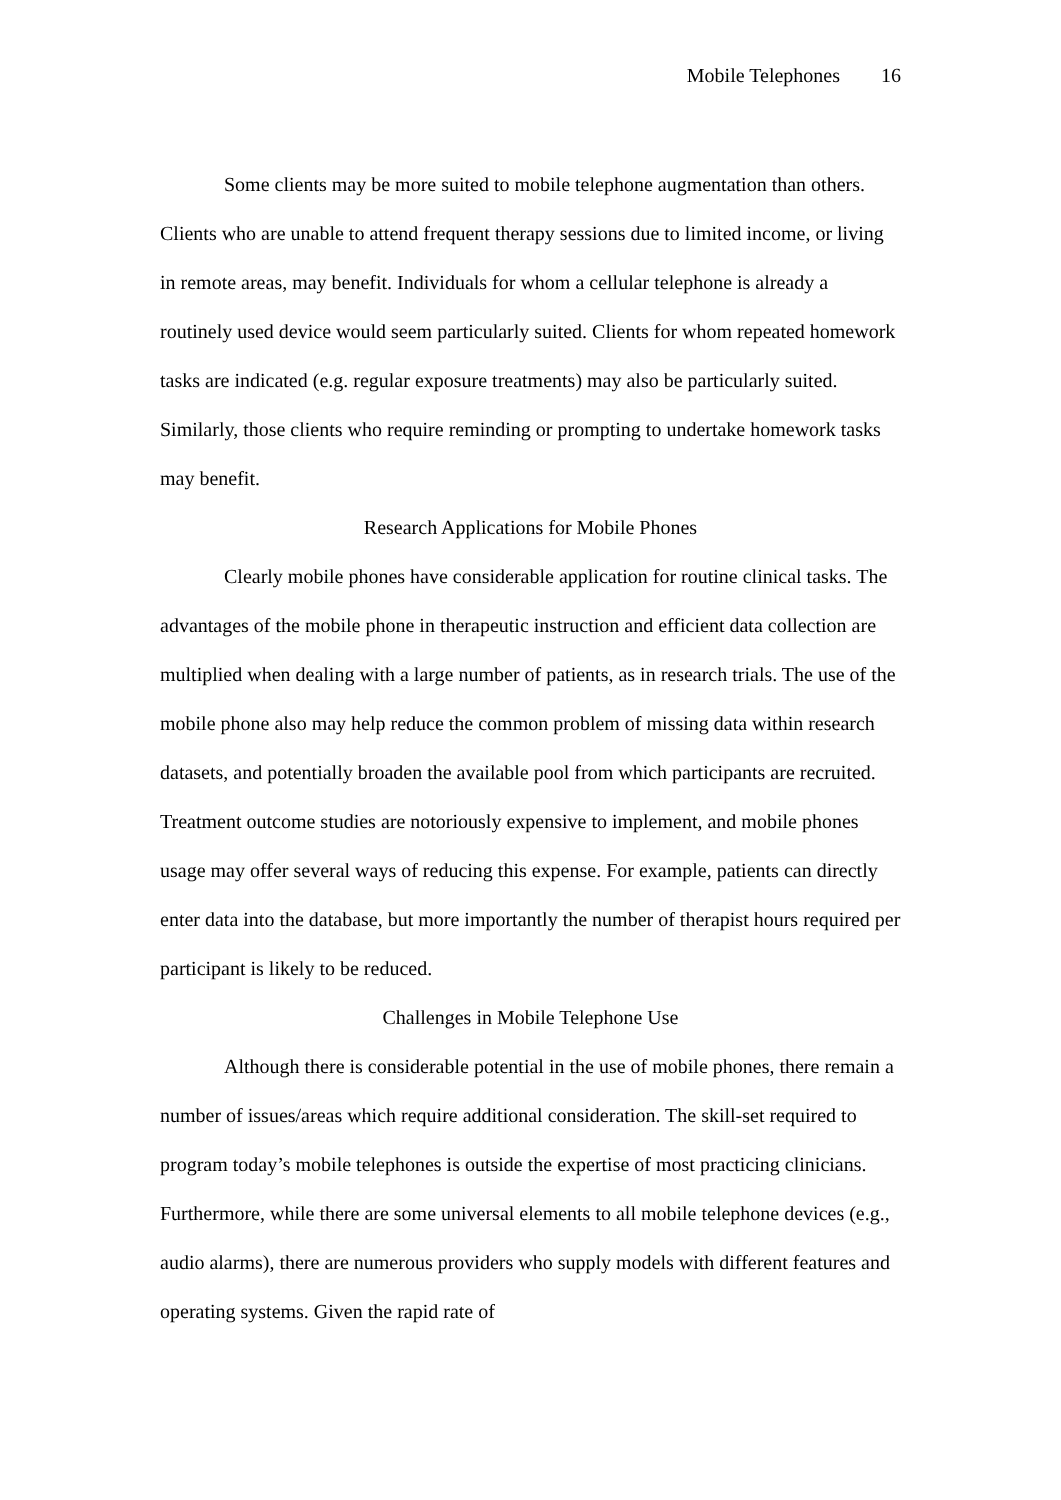Mobile Telephones 16
Some clients may be more suited to mobile telephone augmentation than others. Clients who are unable to attend frequent therapy sessions due to limited income, or living in remote areas, may benefit. Individuals for whom a cellular telephone is already a routinely used device would seem particularly suited. Clients for whom repeated homework tasks are indicated (e.g. regular exposure treatments) may also be particularly suited. Similarly, those clients who require reminding or prompting to undertake homework tasks may benefit.
Research Applications for Mobile Phones
Clearly mobile phones have considerable application for routine clinical tasks. The advantages of the mobile phone in therapeutic instruction and efficient data collection are multiplied when dealing with a large number of patients, as in research trials. The use of the mobile phone also may help reduce the common problem of missing data within research datasets, and potentially broaden the available pool from which participants are recruited. Treatment outcome studies are notoriously expensive to implement, and mobile phones usage may offer several ways of reducing this expense. For example, patients can directly enter data into the database, but more importantly the number of therapist hours required per participant is likely to be reduced.
Challenges in Mobile Telephone Use
Although there is considerable potential in the use of mobile phones, there remain a number of issues/areas which require additional consideration. The skill-set required to program today’s mobile telephones is outside the expertise of most practicing clinicians. Furthermore, while there are some universal elements to all mobile telephone devices (e.g., audio alarms), there are numerous providers who supply models with different features and operating systems. Given the rapid rate of